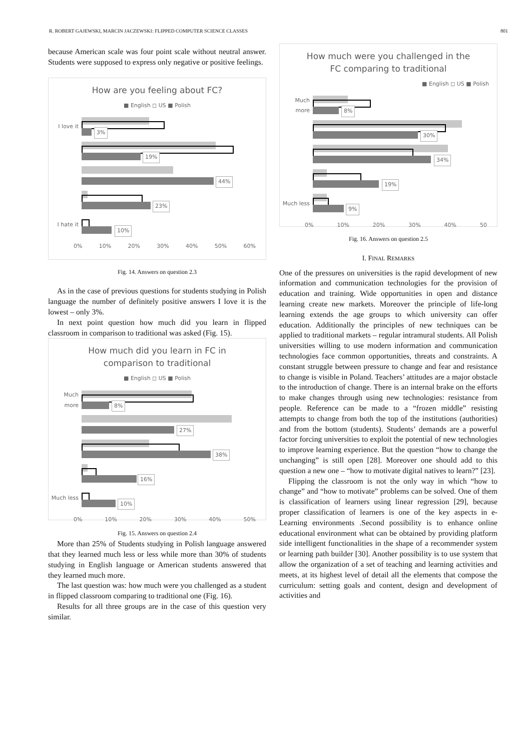R. ROBERT GAJEWSKI, MARCIN JACZEWSKI: FLIPPED COMPUTER SCIENCE CLASSES 801
because American scale was four point scale without neutral answer. Students were supposed to express only negative or positive feelings.
How are you feeling about FC?
■ English ◻ US ■ Polish
I love it
3%
19%
44%
23%
I hate it
10%
0% 10% 20% 30% 40% 50% 60%
Fig. 14. Answers on question 2.3
As in the case of previous questions for students studying in Polish language the number of definitely positive answers I love it is the lowest – only 3%.
In next point question how much did you learn in flipped classroom in comparison to traditional was asked (Fig. 15).
How much did you learn in FC in
comparison to traditional
■ English ◻ US ■ Polish
Much more
8%
27%
38%
16%
Much less
10%
0% 10% 20% 30% 40% 50%
Fig. 15. Answers on question 2.4
More than 25% of Students studying in Polish language answered that they learned much less or less while more than 30% of students studying in English language or American students answered that they learned much more.
The last question was: how much were you challenged as a student in flipped classroom comparing to traditional one (Fig. 16).
Results for all three groups are in the case of this question very similar.
How much were you challenged in the
FC comparing to traditional
■ English ◻ US ■ Polish
Much more
8%
30%
34%
19%
Much less
9%
0% 10% 20% 30% 40% 50
Fig. 16. Answers on question 2.5
I. FINAL REMARKS
One of the pressures on universities is the rapid development of new information and communication technologies for the provision of education and training. Wide opportunities in open and distance learning create new markets. Moreover the principle of life-long learning extends the age groups to which university can offer education. Additionally the principles of new techniques can be applied to traditional markets – regular intramural students. All Polish universities willing to use modern information and communication technologies face common opportunities, threats and constraints. A constant struggle between pressure to change and fear and resistance to change is visible in Poland. Teachers’ attitudes are a major obstacle to the introduction of change. There is an internal brake on the efforts to make changes through using new technologies: resistance from people. Reference can be made to a “frozen middle” resisting attempts to change from both the top of the institutions (authorities) and from the bottom (students). Students’ demands are a powerful factor forcing universities to exploit the potential of new technologies to improve learning experience. But the question “how to change the unchanging” is still open [28]. Moreover one should add to this question a new one – “how to motivate digital natives to learn?” [23].
Flipping the classroom is not the only way in which “how to change” and “how to motivate” problems can be solved. One of them is classification of learners using linear regression [29], because proper classification of learners is one of the key aspects in e-Learning environments .Second possibility is to enhance online educational environment what can be obtained by providing platform side intelligent functionalities in the shape of a recommender system or learning path builder [30]. Another possibility is to use system that allow the organization of a set of teaching and learning activities and meets, at its highest level of detail all the elements that compose the curriculum: setting goals and content, design and development of activities and